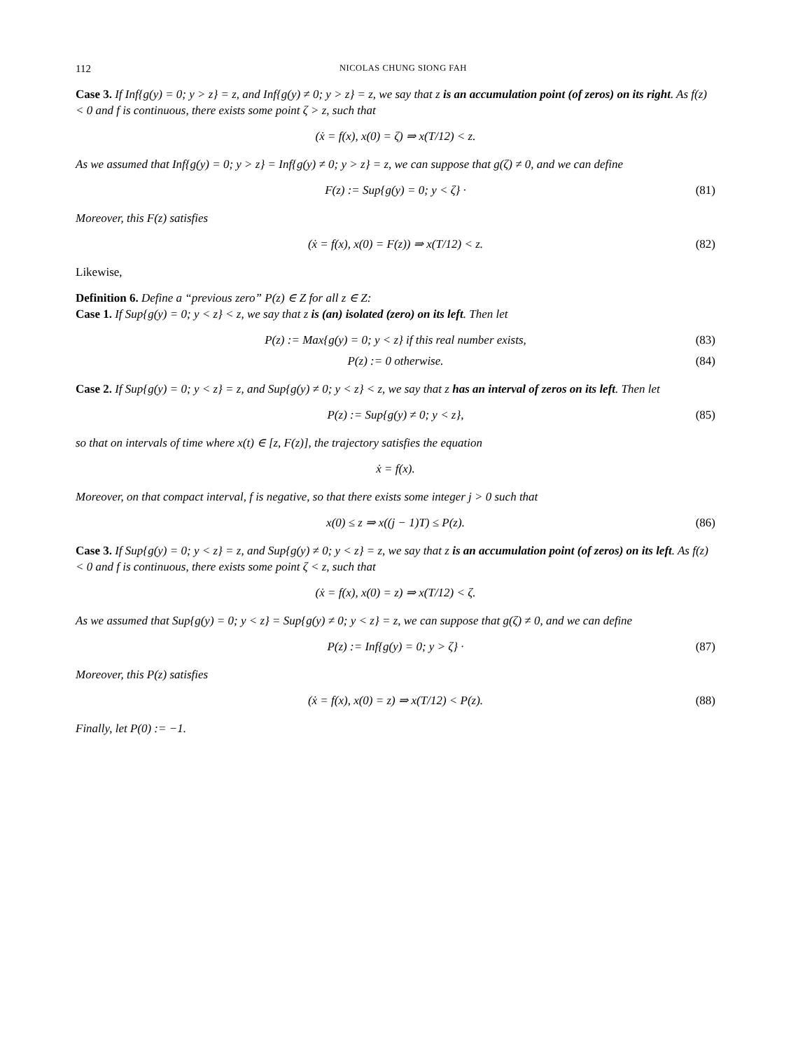112 NICOLAS CHUNG SIONG FAH
Case 3. If Inf{g(y) = 0; y > z} = z, and Inf{g(y) ≠ 0; y > z} = z, we say that z is an accumulation point (of zeros) on its right. As f(z) < 0 and f is continuous, there exists some point ζ > z, such that
(ẋ = f(x), x(0) = ζ) ⇒ x(T/12) < z.
As we assumed that Inf{g(y) = 0; y > z} = Inf{g(y) ≠ 0; y > z} = z, we can suppose that g(ζ) ≠ 0, and we can define
F(z) := Sup{g(y) = 0; y < ζ} · (81)
Moreover, this F(z) satisfies
(ẋ = f(x), x(0) = F(z)) ⇒ x(T/12) < z. (82)
Likewise,
Definition 6. Define a “previous zero” P(z) ∈ Z for all z ∈ Z:
Case 1. If Sup{g(y) = 0; y < z} < z, we say that z is (an) isolated (zero) on its left. Then let
P(z) := Max{g(y) = 0; y < z} if this real number exists, (83)
P(z) := 0 otherwise. (84)
Case 2. If Sup{g(y) = 0; y < z} = z, and Sup{g(y) ≠ 0; y < z} < z, we say that z has an interval of zeros on its left. Then let
P(z) := Sup{g(y) ≠ 0; y < z}, (85)
so that on intervals of time where x(t) ∈ [z, F(z)], the trajectory satisfies the equation
ẋ = f(x).
Moreover, on that compact interval, f is negative, so that there exists some integer j > 0 such that
x(0) ≤ z ⇒ x((j − 1)T) ≤ P(z). (86)
Case 3. If Sup{g(y) = 0; y < z} = z, and Sup{g(y) ≠ 0; y < z} = z, we say that z is an accumulation point (of zeros) on its left. As f(z) < 0 and f is continuous, there exists some point ζ < z, such that
(ẋ = f(x), x(0) = z) ⇒ x(T/12) < ζ.
As we assumed that Sup{g(y) = 0; y < z} = Sup{g(y) ≠ 0; y < z} = z, we can suppose that g(ζ) ≠ 0, and we can define
P(z) := Inf{g(y) = 0; y > ζ} · (87)
Moreover, this P(z) satisfies
(ẋ = f(x), x(0) = z) ⇒ x(T/12) < P(z). (88)
Finally, let P(0) := −1.